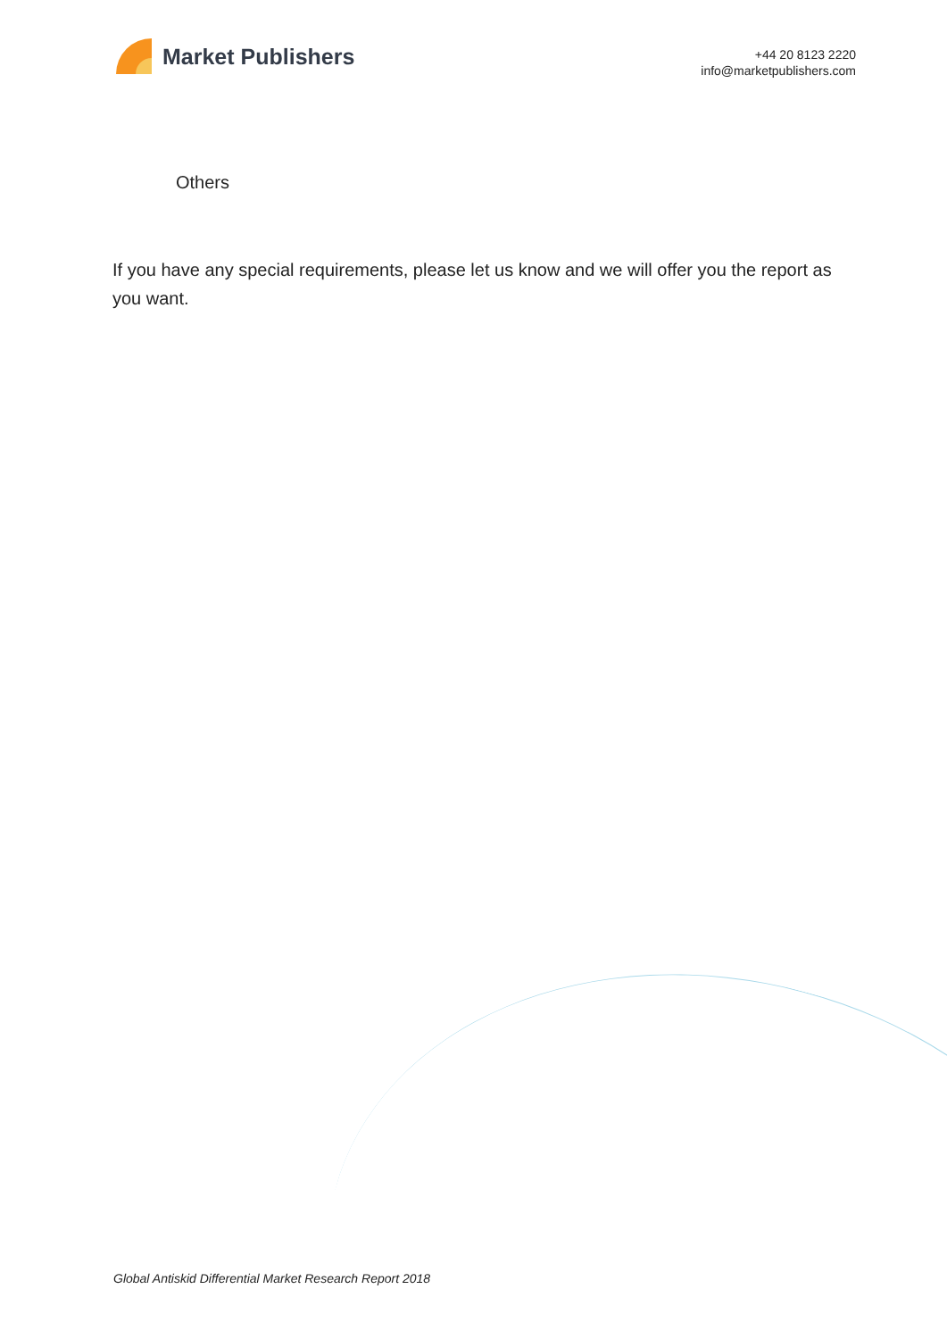Market Publishers
+44 20 8123 2220
info@marketpublishers.com
Others
If you have any special requirements, please let us know and we will offer you the report as you want.
Global Antiskid Differential Market Research Report 2018